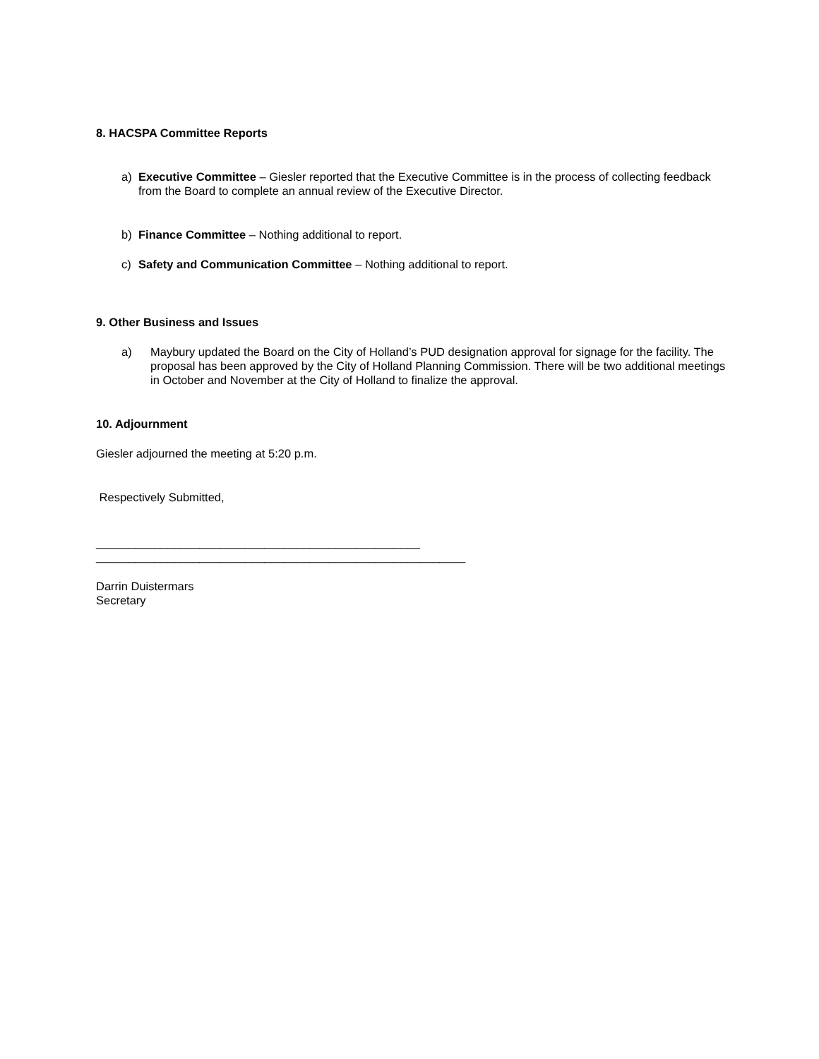8. HACSPA Committee Reports
a) Executive Committee – Giesler reported that the Executive Committee is in the process of collecting feedback from the Board to complete an annual review of the Executive Director.
b) Finance Committee – Nothing additional to report.
c) Safety and Communication Committee – Nothing additional to report.
9. Other Business and Issues
a) Maybury updated the Board on the City of Holland’s PUD designation approval for signage for the facility. The proposal has been approved by the City of Holland Planning Commission. There will be two additional meetings in October and November at the City of Holland to finalize the approval.
10. Adjournment
Giesler adjourned the meeting at 5:20 p.m.
Respectively Submitted,
__________________________________________________
_________________________________________________________
Darrin Duistermars
Secretary